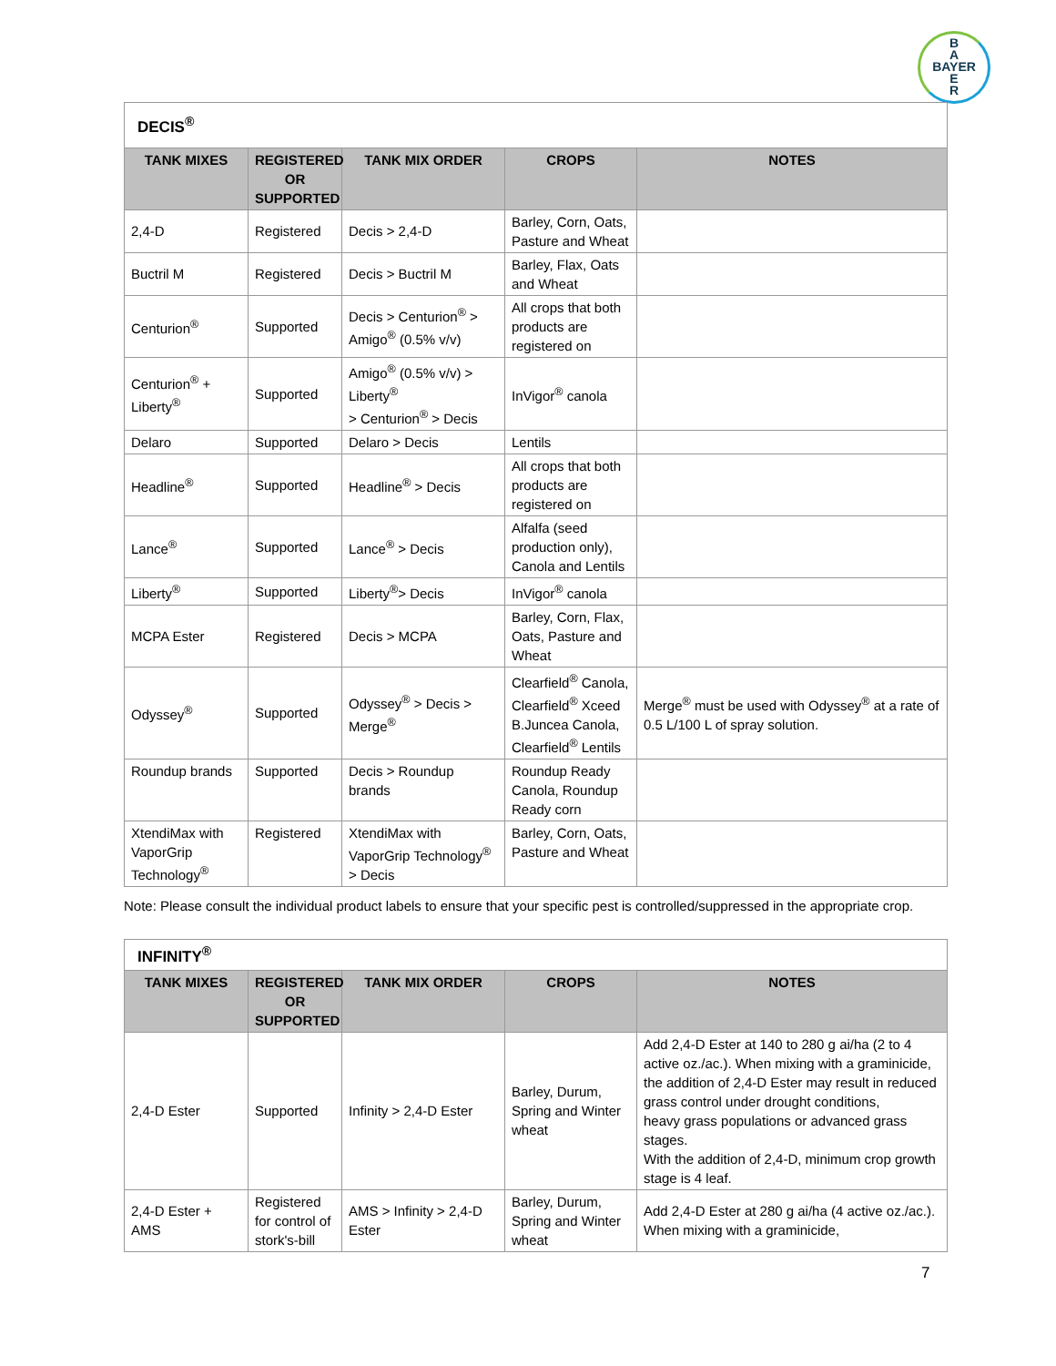B
A
BAYER
E
R
DECIS<sup>®</sup>
| TANK MIXES | REGISTERED OR SUPPORTED | TANK MIX ORDER | CROPS | NOTES |
| --- | --- | --- | --- | --- |
| 2,4-D | Registered | Decis > 2,4-D | Barley, Corn, Oats, Pasture and Wheat | |
| Buctril M | Registered | Decis > Buctril M | Barley, Flax, Oats and Wheat | |
| Centurion<sup>®</sup> | Supported | Decis > Centurion<sup>®</sup> > Amigo<sup>®</sup> (0.5% v/v) | All crops that both products are registered on | |
| Centurion<sup>®</sup> + Liberty<sup>®</sup> | Supported | Amigo<sup>®</sup> (0.5% v/v) > Liberty<sup>®</sup> > Centurion<sup>®</sup> > Decis | InVigor<sup>®</sup> canola | |
| Delaro | Supported | Delaro > Decis | Lentils | |
| Headline<sup>®</sup> | Supported | Headline<sup>®</sup> > Decis | All crops that both products are registered on | |
| Lance<sup>®</sup> | Supported | Lance<sup>®</sup> > Decis | Alfalfa (seed production only), Canola and Lentils | |
| Liberty<sup>®</sup> | Supported | Liberty<sup>®</sup>> Decis | InVigor<sup>®</sup> canola | |
| MCPA Ester | Registered | Decis > MCPA | Barley, Corn, Flax, Oats, Pasture and Wheat | |
| Odyssey<sup>®</sup> | Supported | Odyssey<sup>®</sup> > Decis > Merge<sup>®</sup> | Clearfield<sup>®</sup> Canola, Clearfield<sup>®</sup> Xceed B.Juncea Canola, Clearfield<sup>®</sup> Lentils | Merge<sup>®</sup> must be used with Odyssey<sup>®</sup> at a rate of 0.5 L/100 L of spray solution. |
| Roundup brands | Supported | Decis > Roundup brands | Roundup Ready Canola, Roundup Ready corn | |
| XtendiMax with VaporGrip Technology<sup>®</sup> | Registered | XtendiMax with VaporGrip Technology<sup>®</sup> > Decis | Barley, Corn, Oats, Pasture and Wheat | |
Note: Please consult the individual product labels to ensure that your specific pest is controlled/suppressed in the appropriate crop.
INFINITY<sup>®</sup>
| TANK MIXES | REGISTERED OR SUPPORTED | TANK MIX ORDER | CROPS | NOTES |
| --- | --- | --- | --- | --- |
| 2,4-D Ester | Supported | Infinity > 2,4-D Ester | Barley, Durum, Spring and Winter wheat | Add 2,4-D Ester at 140 to 280 g ai/ha (2 to 4 active oz./ac.). When mixing with a graminicide, the addition of 2,4-D Ester may result in reduced grass control under drought conditions, heavy grass populations or advanced grass stages. With the addition of 2,4-D, minimum crop growth stage is 4 leaf. |
| 2,4-D Ester + AMS | Registered for control of stork's-bill | AMS > Infinity > 2,4-D Ester | Barley, Durum, Spring and Winter wheat | Add 2,4-D Ester at 280 g ai/ha (4 active oz./ac.). When mixing with a graminicide, |
7